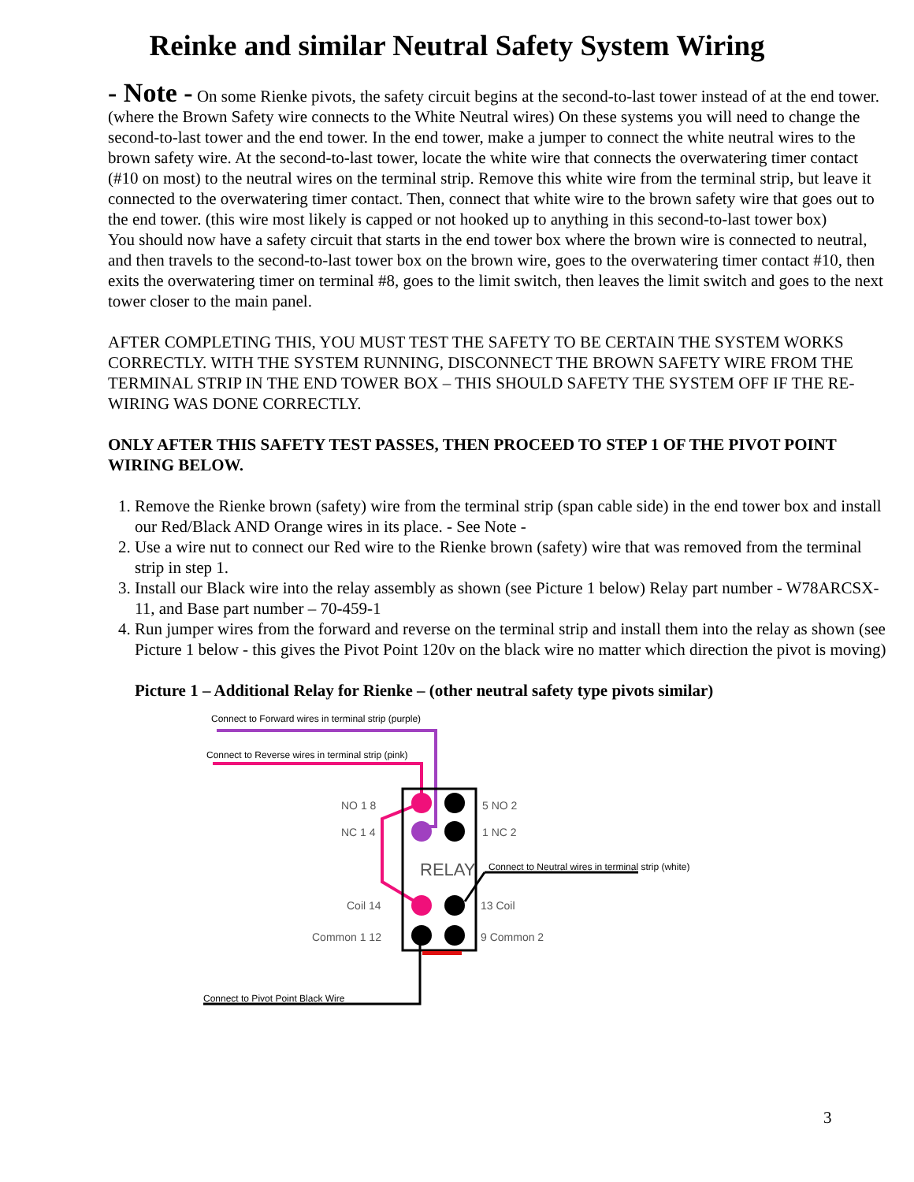Reinke and similar Neutral Safety System Wiring
- Note - On some Rienke pivots, the safety circuit begins at the second-to-last tower instead of at the end tower. (where the Brown Safety wire connects to the White Neutral wires) On these systems you will need to change the second-to-last tower and the end tower. In the end tower, make a jumper to connect the white neutral wires to the brown safety wire. At the second-to-last tower, locate the white wire that connects the overwatering timer contact (#10 on most) to the neutral wires on the terminal strip. Remove this white wire from the terminal strip, but leave it connected to the overwatering timer contact. Then, connect that white wire to the brown safety wire that goes out to the end tower. (this wire most likely is capped or not hooked up to anything in this second-to-last tower box)
You should now have a safety circuit that starts in the end tower box where the brown wire is connected to neutral, and then travels to the second-to-last tower box on the brown wire, goes to the overwatering timer contact #10, then exits the overwatering timer on terminal #8, goes to the limit switch, then leaves the limit switch and goes to the next tower closer to the main panel.
AFTER COMPLETING THIS, YOU MUST TEST THE SAFETY TO BE CERTAIN THE SYSTEM WORKS CORRECTLY. WITH THE SYSTEM RUNNING, DISCONNECT THE BROWN SAFETY WIRE FROM THE TERMINAL STRIP IN THE END TOWER BOX – THIS SHOULD SAFETY THE SYSTEM OFF IF THE RE-WIRING WAS DONE CORRECTLY.
ONLY AFTER THIS SAFETY TEST PASSES, THEN PROCEED TO STEP 1 OF THE PIVOT POINT WIRING BELOW.
1. Remove the Rienke brown (safety) wire from the terminal strip (span cable side) in the end tower box and install our Red/Black AND Orange wires in its place. - See Note -
2. Use a wire nut to connect our Red wire to the Rienke brown (safety) wire that was removed from the terminal strip in step 1.
3. Install our Black wire into the relay assembly as shown (see Picture 1 below) Relay part number - W78ARCSX-11, and Base part number – 70-459-1
4. Run jumper wires from the forward and reverse on the terminal strip and install them into the relay as shown (see Picture 1 below - this gives the Pivot Point 120v on the black wire no matter which direction the pivot is moving)
Picture 1 – Additional Relay for Rienke – (other neutral safety type pivots similar)
RELAY
Connect to Forward wires in terminal strip (purple)
Connect to Reverse wires in terminal strip (pink)
NO 1 8 5 NO 2
NC 1 4 1 NC 2
Connect to Neutral wires in terminal strip (white)
Coil 14 13 Coil
Common 1 12 9 Common 2
Connect to Pivot Point Black Wire
3